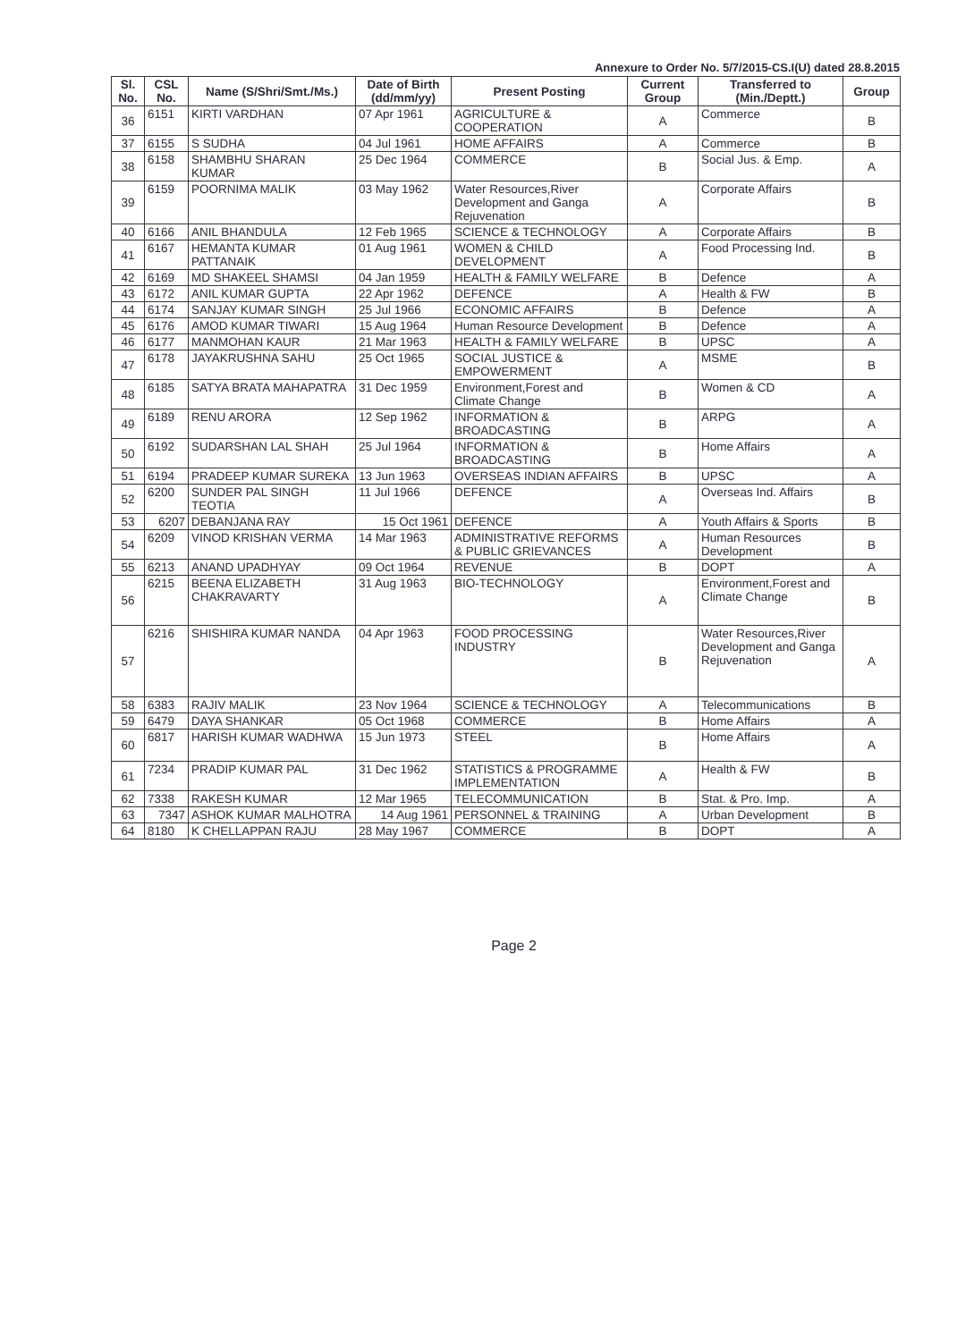Annexure to Order No. 5/7/2015-CS.I(U) dated 28.8.2015
| Sl. No. | CSL No. | Name (S/Shri/Smt./Ms.) | Date of Birth (dd/mm/yy) | Present Posting | Current Group | Transferred to (Min./Deptt.) | Group |
| --- | --- | --- | --- | --- | --- | --- | --- |
| 36 | 6151 | KIRTI VARDHAN | 07 Apr 1961 | AGRICULTURE & COOPERATION | A | Commerce | B |
| 37 | 6155 | S SUDHA | 04 Jul 1961 | HOME AFFAIRS | A | Commerce | B |
| 38 | 6158 | SHAMBHU SHARAN KUMAR | 25 Dec 1964 | COMMERCE | B | Social Jus. & Emp. | A |
| 39 | 6159 | POORNIMA MALIK | 03 May 1962 | Water Resources,River Development and Ganga Rejuvenation | A | Corporate Affairs | B |
| 40 | 6166 | ANIL BHANDULA | 12 Feb 1965 | SCIENCE & TECHNOLOGY | A | Corporate Affairs | B |
| 41 | 6167 | HEMANTA KUMAR PATTANAIK | 01 Aug 1961 | WOMEN & CHILD DEVELOPMENT | A | Food Processing Ind. | B |
| 42 | 6169 | MD SHAKEEL SHAMSI | 04 Jan 1959 | HEALTH & FAMILY WELFARE | B | Defence | A |
| 43 | 6172 | ANIL KUMAR GUPTA | 22 Apr 1962 | DEFENCE | A | Health & FW | B |
| 44 | 6174 | SANJAY KUMAR SINGH | 25 Jul 1966 | ECONOMIC AFFAIRS | B | Defence | A |
| 45 | 6176 | AMOD KUMAR TIWARI | 15 Aug 1964 | Human Resource Development | B | Defence | A |
| 46 | 6177 | MANMOHAN KAUR | 21 Mar 1963 | HEALTH & FAMILY WELFARE | B | UPSC | A |
| 47 | 6178 | JAYAKRUSHNA SAHU | 25 Oct 1965 | SOCIAL JUSTICE & EMPOWERMENT | A | MSME | B |
| 48 | 6185 | SATYA BRATA MAHAPATRA | 31 Dec 1959 | Environment,Forest and Climate Change | B | Women & CD | A |
| 49 | 6189 | RENU ARORA | 12 Sep 1962 | INFORMATION & BROADCASTING | B | ARPG | A |
| 50 | 6192 | SUDARSHAN LAL SHAH | 25 Jul 1964 | INFORMATION & BROADCASTING | B | Home Affairs | A |
| 51 | 6194 | PRADEEP KUMAR SUREKA | 13 Jun 1963 | OVERSEAS INDIAN AFFAIRS | B | UPSC | A |
| 52 | 6200 | SUNDER PAL SINGH TEOTIA | 11 Jul 1966 | DEFENCE | A | Overseas Ind. Affairs | B |
| 53 | 6207 | DEBANJANA RAY | 15 Oct 1961 | DEFENCE | A | Youth Affairs & Sports | B |
| 54 | 6209 | VINOD KRISHAN VERMA | 14 Mar 1963 | ADMINISTRATIVE REFORMS & PUBLIC GRIEVANCES | A | Human Resources Development | B |
| 55 | 6213 | ANAND UPADHYAY | 09 Oct 1964 | REVENUE | B | DOPT | A |
| 56 | 6215 | BEENA ELIZABETH CHAKRAVARTY | 31 Aug 1963 | BIO-TECHNOLOGY | A | Environment,Forest and Climate Change | B |
| 57 | 6216 | SHISHIRA KUMAR NANDA | 04 Apr 1963 | FOOD PROCESSING INDUSTRY | B | Water Resources,River Development and Ganga Rejuvenation | A |
| 58 | 6383 | RAJIV MALIK | 23 Nov 1964 | SCIENCE & TECHNOLOGY | A | Telecommunications | B |
| 59 | 6479 | DAYA SHANKAR | 05 Oct 1968 | COMMERCE | B | Home Affairs | A |
| 60 | 6817 | HARISH KUMAR WADHWA | 15 Jun 1973 | STEEL | B | Home Affairs | A |
| 61 | 7234 | PRADIP KUMAR PAL | 31 Dec 1962 | STATISTICS & PROGRAMME IMPLEMENTATION | A | Health & FW | B |
| 62 | 7338 | RAKESH KUMAR | 12 Mar 1965 | TELECOMMUNICATION | B | Stat. & Pro. Imp. | A |
| 63 | 7347 | ASHOK KUMAR MALHOTRA | 14 Aug 1961 | PERSONNEL & TRAINING | A | Urban Development | B |
| 64 | 8180 | K CHELLAPPAN RAJU | 28 May 1967 | COMMERCE | B | DOPT | A |
Page 2